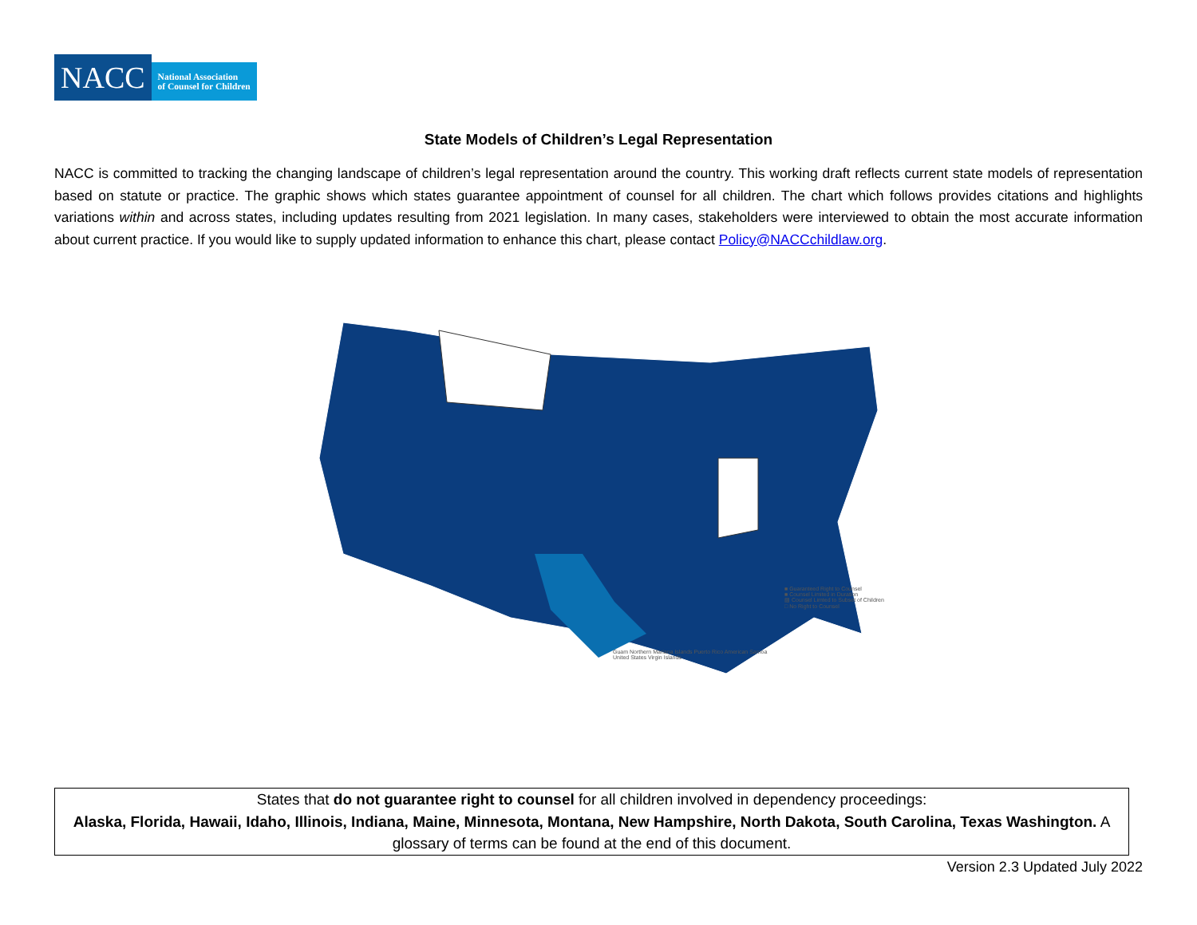NACC
National Association
of Counsel for Children
State Models of Children’s Legal Representation
NACC is committed to tracking the changing landscape of children’s legal representation around the country. This working draft reflects current state models of representation based on statute or practice. The graphic shows which states guarantee appointment of counsel for all children. The chart which follows provides citations and highlights variations within and across states, including updates resulting from 2021 legislation. In many cases, stakeholders were interviewed to obtain the most accurate information about current practice. If you would like to supply updated information to enhance this chart, please contact Policy@NACCchildlaw.org.
■ Guaranteed Right to Counsel
■ Counsel Limited in Duration
▨ Counsel Limted to Subset of Children
□ No Right to Counsel
Guam Northern Mariana Islands Puerto Rico American Samoa United States Virgin Islands
States that do not guarantee right to counsel for all children involved in dependency proceedings:
Alaska, Florida, Hawaii, Idaho, Illinois, Indiana, Maine, Minnesota, Montana, New Hampshire, North Dakota, South Carolina, Texas Washington. A glossary of terms can be found at the end of this document.
Version 2.3 Updated July 2022